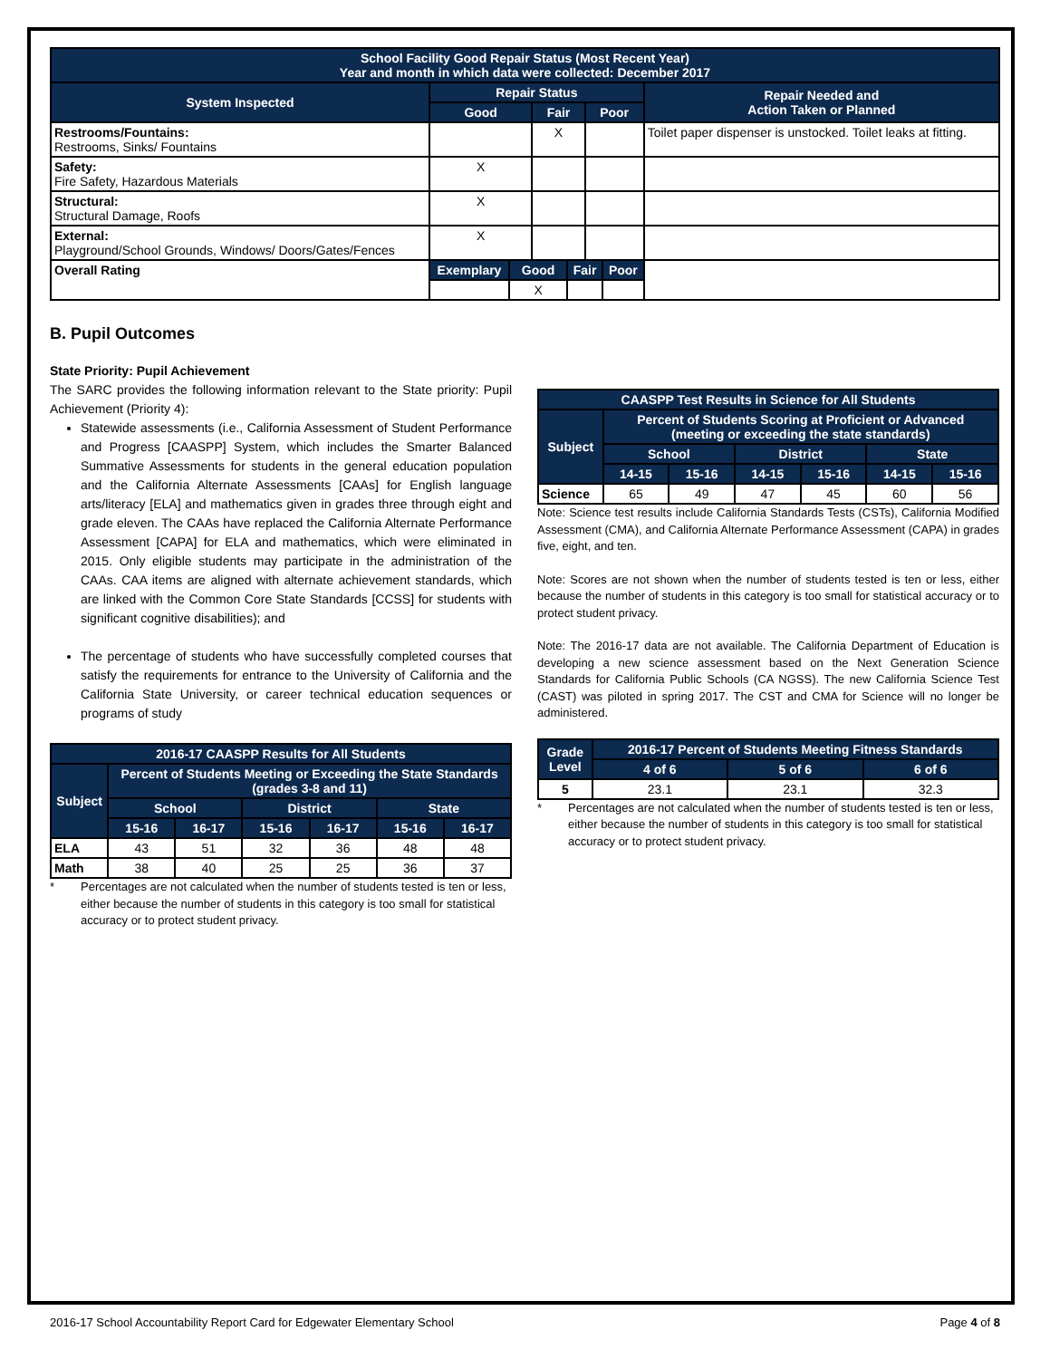| School Facility Good Repair Status (Most Recent Year) Year and month in which data were collected: December 2017 | | | | | | | |
| --- | --- | --- | --- | --- | --- | --- | --- |
| System Inspected | Repair Status | | | | | | Repair Needed and Action Taken or Planned |
| | Good | | Fair | | Poor | | |
| Restrooms/Fountains: Restrooms, Sinks/ Fountains | | | X | | | | Toilet paper dispenser is unstocked. Toilet leaks at fitting. |
| Safety: Fire Safety, Hazardous Materials | X | | | | | | |
| Structural: Structural Damage, Roofs | X | | | | | | |
| External: Playground/School Grounds, Windows/ Doors/Gates/Fences | X | | | | | | |
| Overall Rating | Exemplary | Good | | Fair | | Poor | |
| | | X | | | | | |
B. Pupil Outcomes
State Priority: Pupil Achievement
The SARC provides the following information relevant to the State priority: Pupil Achievement (Priority 4):
Statewide assessments (i.e., California Assessment of Student Performance and Progress [CAASPP] System, which includes the Smarter Balanced Summative Assessments for students in the general education population and the California Alternate Assessments [CAAs] for English language arts/literacy [ELA] and mathematics given in grades three through eight and grade eleven. The CAAs have replaced the California Alternate Performance Assessment [CAPA] for ELA and mathematics, which were eliminated in 2015. Only eligible students may participate in the administration of the CAAs. CAA items are aligned with alternate achievement standards, which are linked with the Common Core State Standards [CCSS] for students with significant cognitive disabilities); and
The percentage of students who have successfully completed courses that satisfy the requirements for entrance to the University of California and the California State University, or career technical education sequences or programs of study
| 2016-17 CAASPP Results for All Students | | | | | | |
| --- | --- | --- | --- | --- | --- | --- |
| Subject | Percent of Students Meeting or Exceeding the State Standards (grades 3-8 and 11) | | | | | |
| | School | | District | | State | |
| | 15-16 | 16-17 | 15-16 | 16-17 | 15-16 | 16-17 |
| ELA | 43 | 51 | 32 | 36 | 48 | 48 |
| Math | 38 | 40 | 25 | 25 | 36 | 37 |
* Percentages are not calculated when the number of students tested is ten or less, either because the number of students in this category is too small for statistical accuracy or to protect student privacy.
| CAASPP Test Results in Science for All Students | | | | | | |
| --- | --- | --- | --- | --- | --- | --- |
| Subject | Percent of Students Scoring at Proficient or Advanced (meeting or exceeding the state standards) | | | | | |
| | School | | District | | State | |
| | 14-15 | 15-16 | 14-15 | 15-16 | 14-15 | 15-16 |
| Science | 65 | 49 | 47 | 45 | 60 | 56 |
Note: Science test results include California Standards Tests (CSTs), California Modified Assessment (CMA), and California Alternate Performance Assessment (CAPA) in grades five, eight, and ten.
Note: Scores are not shown when the number of students tested is ten or less, either because the number of students in this category is too small for statistical accuracy or to protect student privacy.
Note: The 2016-17 data are not available. The California Department of Education is developing a new science assessment based on the Next Generation Science Standards for California Public Schools (CA NGSS). The new California Science Test (CAST) was piloted in spring 2017. The CST and CMA for Science will no longer be administered.
| Grade Level | 2016-17 Percent of Students Meeting Fitness Standards | | |
| --- | --- | --- | --- |
| | 4 of 6 | 5 of 6 | 6 of 6 |
| 5 | 23.1 | 23.1 | 32.3 |
* Percentages are not calculated when the number of students tested is ten or less, either because the number of students in this category is too small for statistical accuracy or to protect student privacy.
2016-17 School Accountability Report Card for Edgewater Elementary School Page 4 of 8